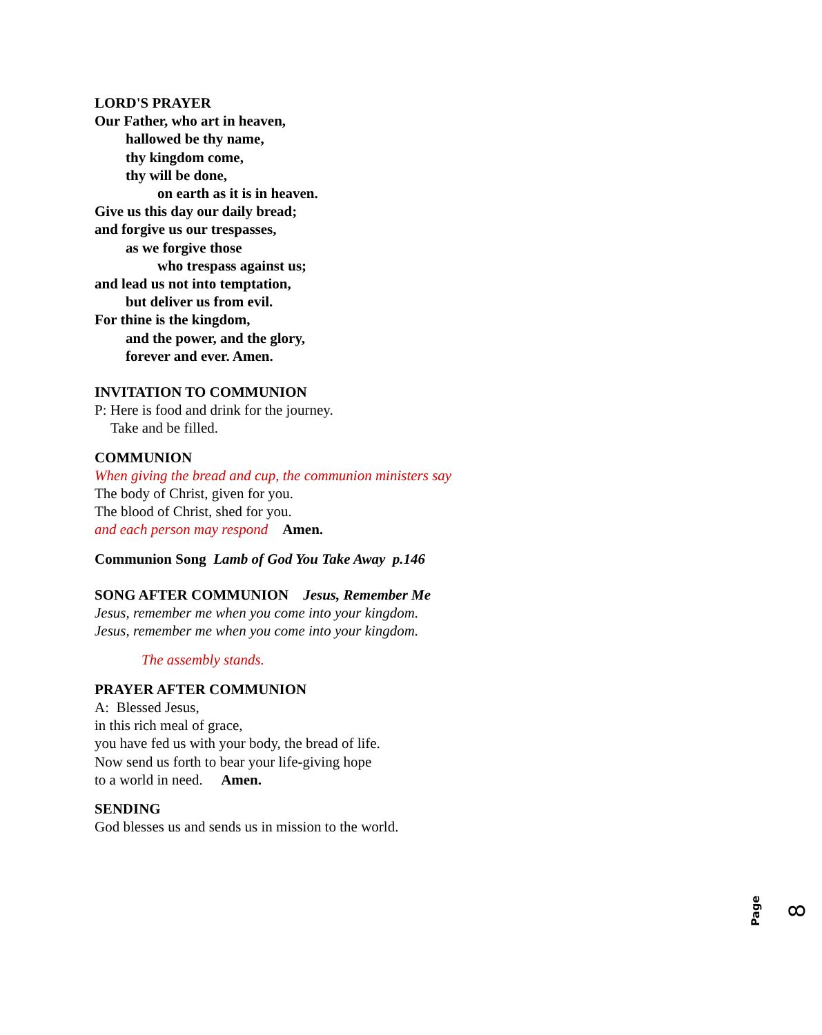LORD'S PRAYER
Our Father, who art in heaven,
hallowed be thy name,
thy kingdom come,
thy will be done,
on earth as it is in heaven.
Give us this day our daily bread;
and forgive us our trespasses,
as we forgive those
who trespass against us;
and lead us not into temptation,
but deliver us from evil.
For thine is the kingdom,
and the power, and the glory,
forever and ever. Amen.
INVITATION TO COMMUNION
P: Here is food and drink for the journey.
Take and be filled.
COMMUNION
When giving the bread and cup, the communion ministers say
The body of Christ, given for you.
The blood of Christ, shed for you.
and each person may respond Amen.
Communion Song Lamb of God You Take Away p.146
SONG AFTER COMMUNION Jesus, Remember Me
Jesus, remember me when you come into your kingdom.
Jesus, remember me when you come into your kingdom.
The assembly stands.
PRAYER AFTER COMMUNION
A: Blessed Jesus,
in this rich meal of grace,
you have fed us with your body, the bread of life.
Now send us forth to bear your life-giving hope
to a world in need. Amen.
SENDING
God blesses us and sends us in mission to the world.
Page 8